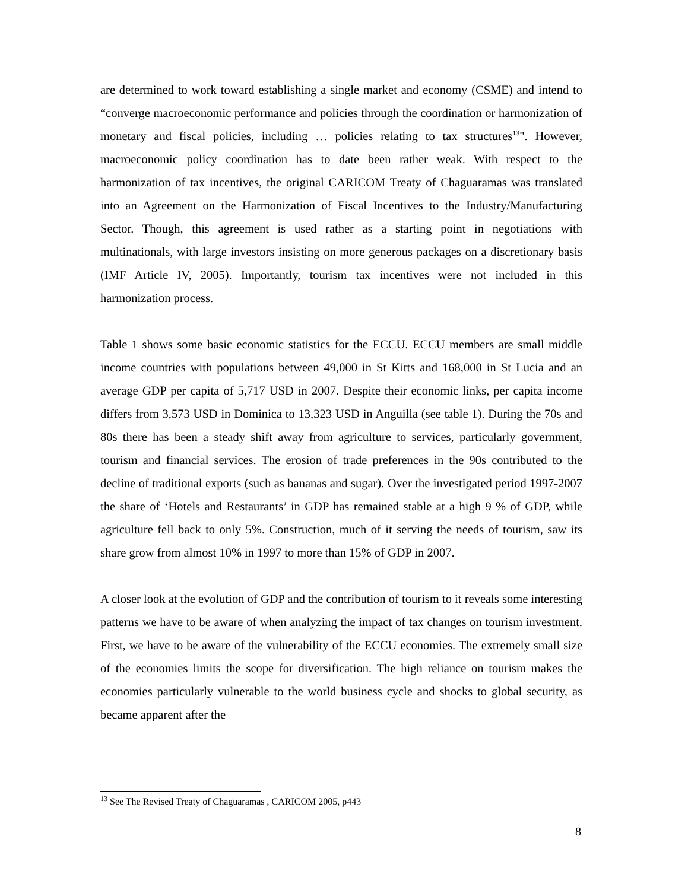are determined to work toward establishing a single market and economy (CSME) and intend to “converge macroeconomic performance and policies through the coordination or harmonization of monetary and fiscal policies, including … policies relating to tax structures<sup>13</sup>". However, macroeconomic policy coordination has to date been rather weak. With respect to the harmonization of tax incentives, the original CARICOM Treaty of Chaguaramas was translated into an Agreement on the Harmonization of Fiscal Incentives to the Industry/Manufacturing Sector. Though, this agreement is used rather as a starting point in negotiations with multinationals, with large investors insisting on more generous packages on a discretionary basis (IMF Article IV, 2005). Importantly, tourism tax incentives were not included in this harmonization process.
Table 1 shows some basic economic statistics for the ECCU. ECCU members are small middle income countries with populations between 49,000 in St Kitts and 168,000 in St Lucia and an average GDP per capita of 5,717 USD in 2007. Despite their economic links, per capita income differs from 3,573 USD in Dominica to 13,323 USD in Anguilla (see table 1). During the 70s and 80s there has been a steady shift away from agriculture to services, particularly government, tourism and financial services. The erosion of trade preferences in the 90s contributed to the decline of traditional exports (such as bananas and sugar). Over the investigated period 1997-2007 the share of ‘Hotels and Restaurants’ in GDP has remained stable at a high 9 % of GDP, while agriculture fell back to only 5%. Construction, much of it serving the needs of tourism, saw its share grow from almost 10% in 1997 to more than 15% of GDP in 2007.
A closer look at the evolution of GDP and the contribution of tourism to it reveals some interesting patterns we have to be aware of when analyzing the impact of tax changes on tourism investment. First, we have to be aware of the vulnerability of the ECCU economies. The extremely small size of the economies limits the scope for diversification. The high reliance on tourism makes the economies particularly vulnerable to the world business cycle and shocks to global security, as became apparent after the
<sup>13</sup> See The Revised Treaty of Chaguaramas , CARICOM 2005, p443
8